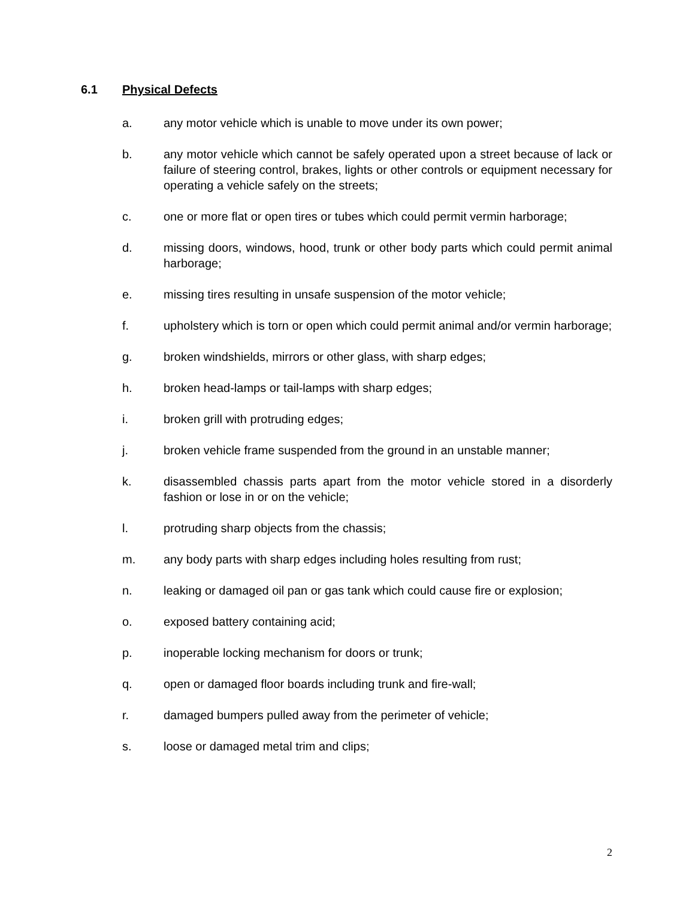6.1 Physical Defects
a. any motor vehicle which is unable to move under its own power;
b. any motor vehicle which cannot be safely operated upon a street because of lack or failure of steering control, brakes, lights or other controls or equipment necessary for operating a vehicle safely on the streets;
c. one or more flat or open tires or tubes which could permit vermin harborage;
d. missing doors, windows, hood, trunk or other body parts which could permit animal harborage;
e. missing tires resulting in unsafe suspension of the motor vehicle;
f. upholstery which is torn or open which could permit animal and/or vermin harborage;
g. broken windshields, mirrors or other glass, with sharp edges;
h. broken head-lamps or tail-lamps with sharp edges;
i. broken grill with protruding edges;
j. broken vehicle frame suspended from the ground in an unstable manner;
k. disassembled chassis parts apart from the motor vehicle stored in a disorderly fashion or lose in or on the vehicle;
l. protruding sharp objects from the chassis;
m. any body parts with sharp edges including holes resulting from rust;
n. leaking or damaged oil pan or gas tank which could cause fire or explosion;
o. exposed battery containing acid;
p. inoperable locking mechanism for doors or trunk;
q. open or damaged floor boards including trunk and fire-wall;
r. damaged bumpers pulled away from the perimeter of vehicle;
s. loose or damaged metal trim and clips;
2